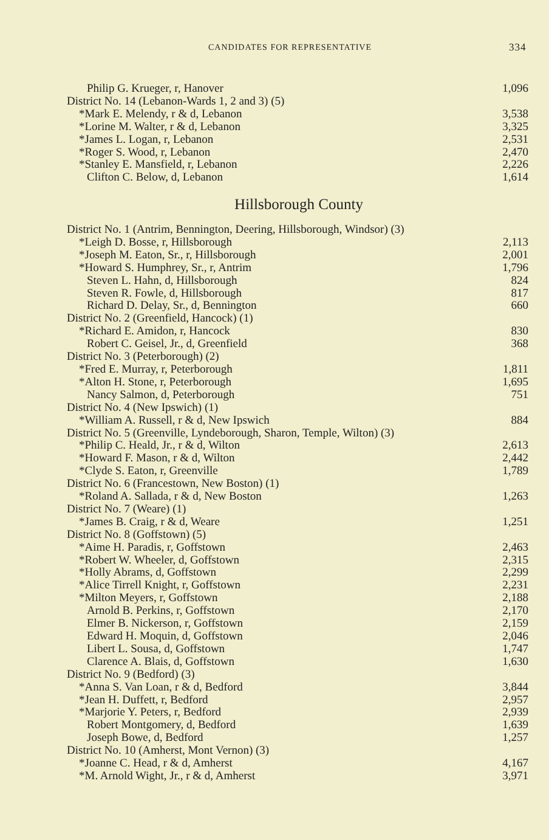CANDIDATES FOR REPRESENTATIVE 334
| Philip G. Krueger, r, Hanover | 1,096 |
| District No. 14 (Lebanon-Wards 1, 2 and 3) (5) | |
| *Mark E. Melendy, r & d, Lebanon | 3,538 |
| *Lorine M. Walter, r & d, Lebanon | 3,325 |
| *James L. Logan, r, Lebanon | 2,531 |
| *Roger S. Wood, r, Lebanon | 2,470 |
| *Stanley E. Mansfield, r, Lebanon | 2,226 |
| Clifton C. Below, d, Lebanon | 1,614 |
Hillsborough County
| District No. 1 (Antrim, Bennington, Deering, Hillsborough, Windsor) (3) | |
| *Leigh D. Bosse, r, Hillsborough | 2,113 |
| *Joseph M. Eaton, Sr., r, Hillsborough | 2,001 |
| *Howard S. Humphrey, Sr., r, Antrim | 1,796 |
| Steven L. Hahn, d, Hillsborough | 824 |
| Steven R. Fowle, d, Hillsborough | 817 |
| Richard D. Delay, Sr., d, Bennington | 660 |
| District No. 2 (Greenfield, Hancock) (1) | |
| *Richard E. Amidon, r, Hancock | 830 |
| Robert C. Geisel, Jr., d, Greenfield | 368 |
| District No. 3 (Peterborough) (2) | |
| *Fred E. Murray, r, Peterborough | 1,811 |
| *Alton H. Stone, r, Peterborough | 1,695 |
| Nancy Salmon, d, Peterborough | 751 |
| District No. 4 (New Ipswich) (1) | |
| *William A. Russell, r & d, New Ipswich | 884 |
| District No. 5 (Greenville, Lyndeborough, Sharon, Temple, Wilton) (3) | |
| *Philip C. Heald, Jr., r & d, Wilton | 2,613 |
| *Howard F. Mason, r & d, Wilton | 2,442 |
| *Clyde S. Eaton, r, Greenville | 1,789 |
| District No. 6 (Francestown, New Boston) (1) | |
| *Roland A. Sallada, r & d, New Boston | 1,263 |
| District No. 7 (Weare) (1) | |
| *James B. Craig, r & d, Weare | 1,251 |
| District No. 8 (Goffstown) (5) | |
| *Aime H. Paradis, r, Goffstown | 2,463 |
| *Robert W. Wheeler, d, Goffstown | 2,315 |
| *Holly Abrams, d, Goffstown | 2,299 |
| *Alice Tirrell Knight, r, Goffstown | 2,231 |
| *Milton Meyers, r, Goffstown | 2,188 |
| Arnold B. Perkins, r, Goffstown | 2,170 |
| Elmer B. Nickerson, r, Goffstown | 2,159 |
| Edward H. Moquin, d, Goffstown | 2,046 |
| Libert L. Sousa, d, Goffstown | 1,747 |
| Clarence A. Blais, d, Goffstown | 1,630 |
| District No. 9 (Bedford) (3) | |
| *Anna S. Van Loan, r & d, Bedford | 3,844 |
| *Jean H. Duffett, r, Bedford | 2,957 |
| *Marjorie Y. Peters, r, Bedford | 2,939 |
| Robert Montgomery, d, Bedford | 1,639 |
| Joseph Bowe, d, Bedford | 1,257 |
| District No. 10 (Amherst, Mont Vernon) (3) | |
| *Joanne C. Head, r & d, Amherst | 4,167 |
| *M. Arnold Wight, Jr., r & d, Amherst | 3,971 |